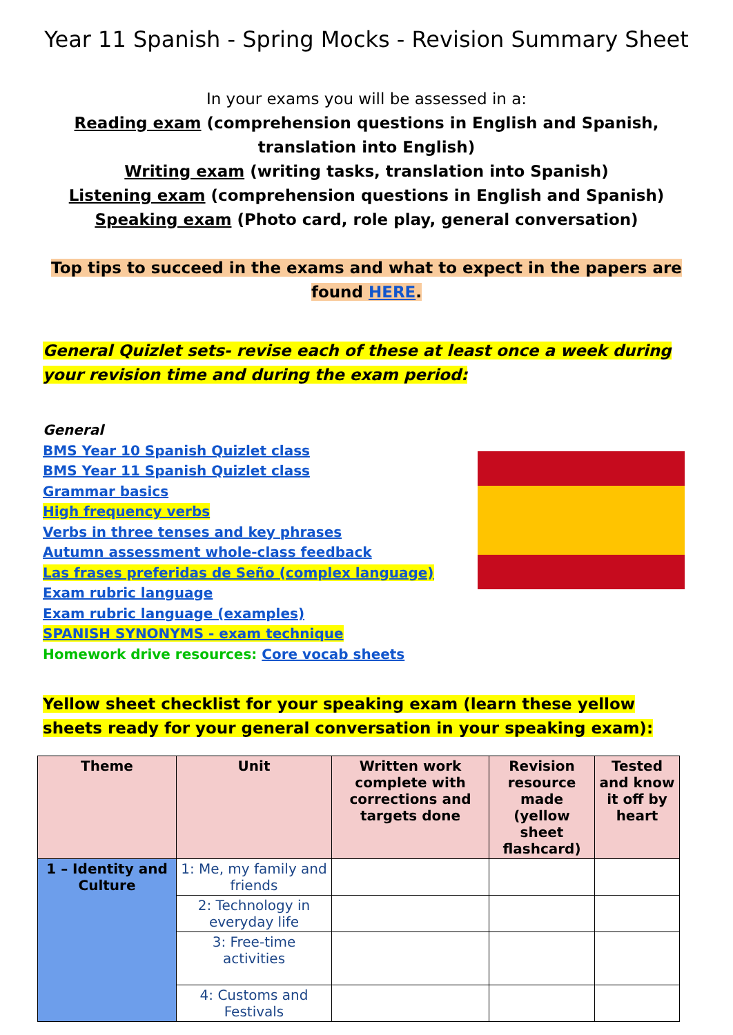Year 11 Spanish - Spring Mocks - Revision Summary Sheet
In your exams you will be assessed in a:
Reading exam (comprehension questions in English and Spanish, translation into English)
Writing exam (writing tasks, translation into Spanish)
Listening exam (comprehension questions in English and Spanish)
Speaking exam (Photo card, role play, general conversation)
Top tips to succeed in the exams and what to expect in the papers are found HERE.
General Quizlet sets- revise each of these at least once a week during your revision time and during the exam period:
General
BMS Year 10 Spanish Quizlet class
BMS Year 11 Spanish Quizlet class
Grammar basics
High frequency verbs
Verbs in three tenses and key phrases
Autumn assessment whole-class feedback
Las frases preferidas de Seño (complex language)
Exam rubric language
Exam rubric language (examples)
SPANISH SYNONYMS - exam technique
Homework drive resources: Core vocab sheets
Yellow sheet checklist for your speaking exam (learn these yellow sheets ready for your general conversation in your speaking exam):
| Theme | Unit | Written work complete with corrections and targets done | Revision resource made (yellow sheet flashcard) | Tested and know it off by heart |
| --- | --- | --- | --- | --- |
| 1 – Identity and Culture | 1: Me, my family and friends | | | |
| | 2: Technology in everyday life | | | |
| | 3: Free-time activities | | | |
| | 4: Customs and Festivals | | | |